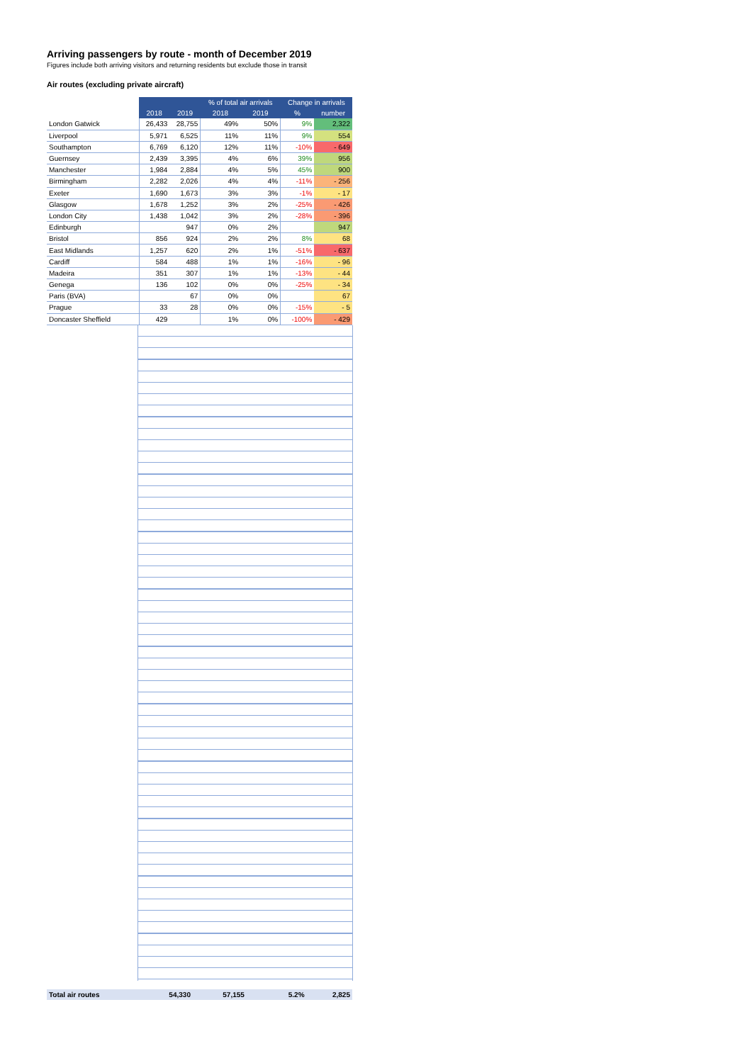Arriving passengers by route - month of December 2019
Figures include both arriving visitors and returning residents but exclude those in transit
Air routes (excluding private aircraft)
| | | | % of total air arrivals | | Change in arrivals | |
| --- | --- | --- | --- | --- | --- | --- |
| | 2018 | 2019 | 2018 | 2019 | % | number |
| London Gatwick | 26,433 | 28,755 | 49% | 50% | 9% | 2,322 |
| Liverpool | 5,971 | 6,525 | 11% | 11% | 9% | 554 |
| Southampton | 6,769 | 6,120 | 12% | 11% | -10% | - 649 |
| Guernsey | 2,439 | 3,395 | 4% | 6% | 39% | 956 |
| Manchester | 1,984 | 2,884 | 4% | 5% | 45% | 900 |
| Birmingham | 2,282 | 2,026 | 4% | 4% | -11% | - 256 |
| Exeter | 1,690 | 1,673 | 3% | 3% | -1% | - 17 |
| Glasgow | 1,678 | 1,252 | 3% | 2% | -25% | - 426 |
| London City | 1,438 | 1,042 | 3% | 2% | -28% | - 396 |
| Edinburgh | | 947 | 0% | 2% | | 947 |
| Bristol | 856 | 924 | 2% | 2% | 8% | 68 |
| East Midlands | 1,257 | 620 | 2% | 1% | -51% | - 637 |
| Cardiff | 584 | 488 | 1% | 1% | -16% | - 96 |
| Madeira | 351 | 307 | 1% | 1% | -13% | - 44 |
| Genega | 136 | 102 | 0% | 0% | -25% | - 34 |
| Paris (BVA) | | 67 | 0% | 0% | | 67 |
| Prague | 33 | 28 | 0% | 0% | -15% | - 5 |
| Doncaster Sheffield | 429 | | 1% | 0% | -100% | - 429 |
| Total air routes | 54,330 | 57,155 | | | 5.2% | 2,825 |